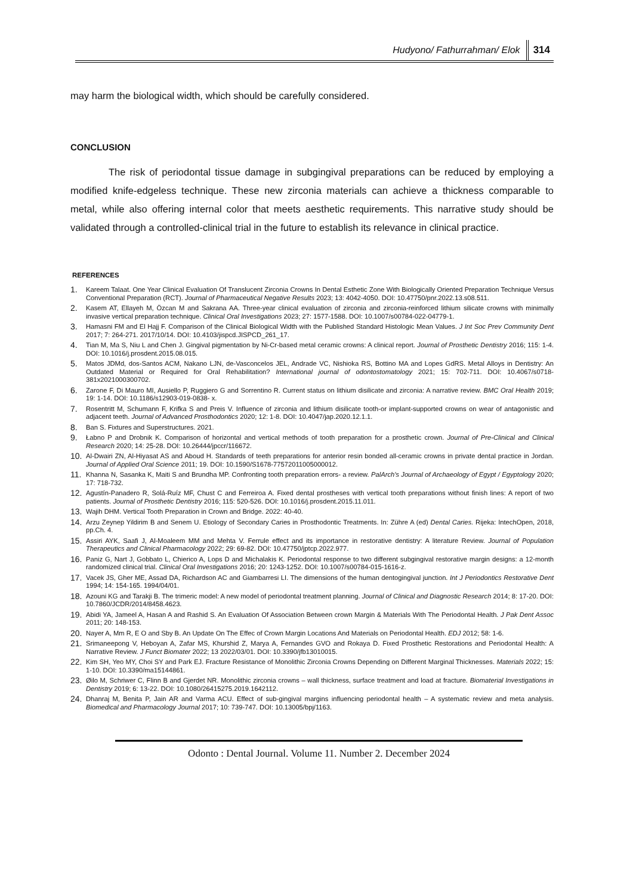Hudyono/ Fathurrahman/ Elok 314
may harm the biological width, which should be carefully considered.
CONCLUSION
The risk of periodontal tissue damage in subgingival preparations can be reduced by employing a modified knife-edgeless technique. These new zirconia materials can achieve a thickness comparable to metal, while also offering internal color that meets aesthetic requirements. This narrative study should be validated through a controlled-clinical trial in the future to establish its relevance in clinical practice.
REFERENCES
1. Kareem Talaat. One Year Clinical Evaluation Of Translucent Zirconia Crowns In Dental Esthetic Zone With Biologically Oriented Preparation Technique Versus Conventional Preparation (RCT). Journal of Pharmaceutical Negative Results 2023; 13: 4042-4050. DOI: 10.47750/pnr.2022.13.s08.511.
2. Kasem AT, Ellayeh M, Özcan M and Sakrana AA. Three-year clinical evaluation of zirconia and zirconia-reinforced lithium silicate crowns with minimally invasive vertical preparation technique. Clinical Oral Investigations 2023; 27: 1577-1588. DOI: 10.1007/s00784-022-04779-1.
3. Hamasni FM and El Hajj F. Comparison of the Clinical Biological Width with the Published Standard Histologic Mean Values. J Int Soc Prev Community Dent 2017; 7: 264-271. 2017/10/14. DOI: 10.4103/jispcd.JISPCD_261_17.
4. Tian M, Ma S, Niu L and Chen J. Gingival pigmentation by Ni-Cr-based metal ceramic crowns: A clinical report. Journal of Prosthetic Dentistry 2016; 115: 1-4. DOI: 10.1016/j.prosdent.2015.08.015.
5. Matos JDMd, dos-Santos ACM, Nakano LJN, de-Vasconcelos JEL, Andrade VC, Nishioka RS, Bottino MA and Lopes GdRS. Metal Alloys in Dentistry: An Outdated Material or Required for Oral Rehabilitation? International journal of odontostomatology 2021; 15: 702-711. DOI: 10.4067/s0718- 381x2021000300702.
6. Zarone F, Di Mauro MI, Ausiello P, Ruggiero G and Sorrentino R. Current status on lithium disilicate and zirconia: A narrative review. BMC Oral Health 2019; 19: 1-14. DOI: 10.1186/s12903-019-0838- x.
7. Rosentritt M, Schumann F, Krifka S and Preis V. Influence of zirconia and lithium disilicate tooth-or implant-supported crowns on wear of antagonistic and adjacent teeth. Journal of Advanced Prosthodontics 2020; 12: 1-8. DOI: 10.4047/jap.2020.12.1.1.
8. Ban S. Fixtures and Superstructures. 2021.
9. Łabno P and Drobnik K. Comparison of horizontal and vertical methods of tooth preparation for a prosthetic crown. Journal of Pre-Clinical and Clinical Research 2020; 14: 25-28. DOI: 10.26444/jpccr/116672.
10. Al-Dwairi ZN, Al-Hiyasat AS and Aboud H. Standards of teeth preparations for anterior resin bonded all-ceramic crowns in private dental practice in Jordan. Journal of Applied Oral Science 2011; 19. DOI: 10.1590/S1678-77572011005000012.
11. Khanna N, Sasanka K, Maiti S and Brundha MP. Confronting tooth preparation errors- a review. PalArch's Journal of Archaeology of Egypt / Egyptology 2020; 17: 718-732.
12. Agustín-Panadero R, Solá-Ruíz MF, Chust C and Ferreiroa A. Fixed dental prostheses with vertical tooth preparations without finish lines: A report of two patients. Journal of Prosthetic Dentistry 2016; 115: 520-526. DOI: 10.1016/j.prosdent.2015.11.011.
13. Wajih DHM. Vertical Tooth Preparation in Crown and Bridge. 2022: 40-40.
14. Arzu Zeynep Yildirim B and Senem U. Etiology of Secondary Caries in Prosthodontic Treatments. In: Zühre A (ed) Dental Caries. Rijeka: IntechOpen, 2018, pp.Ch. 4.
15. Assiri AYK, Saafi J, Al-Moaleem MM and Mehta V. Ferrule effect and its importance in restorative dentistry: A literature Review. Journal of Population Therapeutics and Clinical Pharmacology 2022; 29: 69-82. DOI: 10.47750/jptcp.2022.977.
16. Paniz G, Nart J, Gobbato L, Chierico A, Lops D and Michalakis K. Periodontal response to two different subgingival restorative margin designs: a 12-month randomized clinical trial. Clinical Oral Investigations 2016; 20: 1243-1252. DOI: 10.1007/s00784-015-1616-z.
17. Vacek JS, Gher ME, Assad DA, Richardson AC and Giambarresi LI. The dimensions of the human dentogingival junction. Int J Periodontics Restorative Dent 1994; 14: 154-165. 1994/04/01.
18. Azouni KG and Tarakji B. The trimeric model: A new model of periodontal treatment planning. Journal of Clinical and Diagnostic Research 2014; 8: 17-20. DOI: 10.7860/JCDR/2014/8458.4623.
19. Abidi YA, Jameel A, Hasan A and Rashid S. An Evaluation Of Association Between crown Margin & Materials With The Periodontal Health. J Pak Dent Assoc 2011; 20: 148-153.
20. Nayer A, Mm R, E O and Sby B. An Update On The Effec of Crown Margin Locations And Materials on Periodontal Health. EDJ 2012; 58: 1-6.
21. Srimaneepong V, Heboyan A, Zafar MS, Khurshid Z, Marya A, Fernandes GVO and Rokaya D. Fixed Prosthetic Restorations and Periodontal Health: A Narrative Review. J Funct Biomater 2022; 13 2022/03/01. DOI: 10.3390/jfb13010015.
22. Kim SH, Yeo MY, Choi SY and Park EJ. Fracture Resistance of Monolithic Zirconia Crowns Depending on Different Marginal Thicknesses. Materials 2022; 15: 1-10. DOI: 10.3390/ma15144861.
23. Øilo M, Schriwer C, Flinn B and Gjerdet NR. Monolithic zirconia crowns – wall thickness, surface treatment and load at fracture. Biomaterial Investigations in Dentistry 2019; 6: 13-22. DOI: 10.1080/26415275.2019.1642112.
24. Dhanraj M, Benita P, Jain AR and Varma ACU. Effect of sub-gingival margins influencing periodontal health – A systematic review and meta analysis. Biomedical and Pharmacology Journal 2017; 10: 739-747. DOI: 10.13005/bpj/1163.
Odonto : Dental Journal. Volume 11. Number 2. December 2024